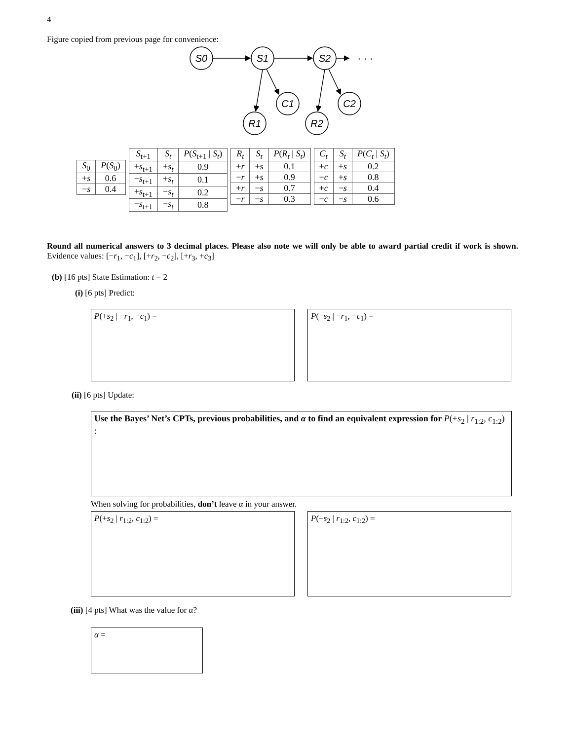4
Figure copied from previous page for convenience:
S0
S1
S2
C1
C2
R1
R2
· · ·
| S<sub>0</sub> | P ( S<sub>0</sub>) |
| --- | --- |
| + s | 0.6 |
| − s | 0.4 |
| S<sub>t+1</sub> | S<sub>t</sub> | P ( S<sub>t+1</sub> / S<sub>t</sub> ) |
| --- | --- | --- |
| + s<sub>t+1</sub> | + s<sub>t</sub> | 0.9 |
| − s<sub>t+1</sub> | + s<sub>t</sub> | 0.1 |
| + s<sub>t+1</sub> | − s<sub>t</sub> | 0.2 |
| − s<sub>t+1</sub> | − s<sub>t</sub> | 0.8 |
| R<sub>t</sub> | S<sub>t</sub> | P ( R<sub>t</sub> / S<sub>t</sub> ) |
| --- | --- | --- |
| + r | + s | 0.1 |
| − r | + s | 0.9 |
| + r | − s | 0.7 |
| − r | − s | 0.3 |
| C<sub>t</sub> | S<sub>t</sub> | P ( C<sub>t</sub> / S<sub>t</sub> ) |
| --- | --- | --- |
| + c | + s | 0.2 |
| − c | + s | 0.8 |
| + c | − s | 0.4 |
| − c | − s | 0.6 |
Round all numerical answers to 3 decimal places. Please also note we will only be able to award partial credit if work is shown. Evidence values: [−r<sub>1</sub>, −c<sub>1</sub>], [+r<sub>2</sub>, −c<sub>2</sub>], [+r<sub>3</sub>, +c<sub>3</sub>]
(b) [16 pts] State Estimation: t = 2
(i) [6 pts] Predict:
P(+s<sub>2</sub> | −r<sub>1</sub>, −c<sub>1</sub>) = P(−s<sub>2</sub> | −r<sub>1</sub>, −c<sub>1</sub>) =
(ii) [6 pts] Update:
Use the Bayes’ Net’s CPTs, previous probabilities, and α to find an equivalent expression for P(+s<sub>2</sub> | r<sub>1:2</sub>, c<sub>1:2</sub>) :
When solving for probabilities, don’t leave α in your answer.
P(+s<sub>2</sub> | r<sub>1:2</sub>, c<sub>1:2</sub>) = P(−s<sub>2</sub> | r<sub>1:2</sub>, c<sub>1:2</sub>) =
(iii) [4 pts] What was the value for α?
α =